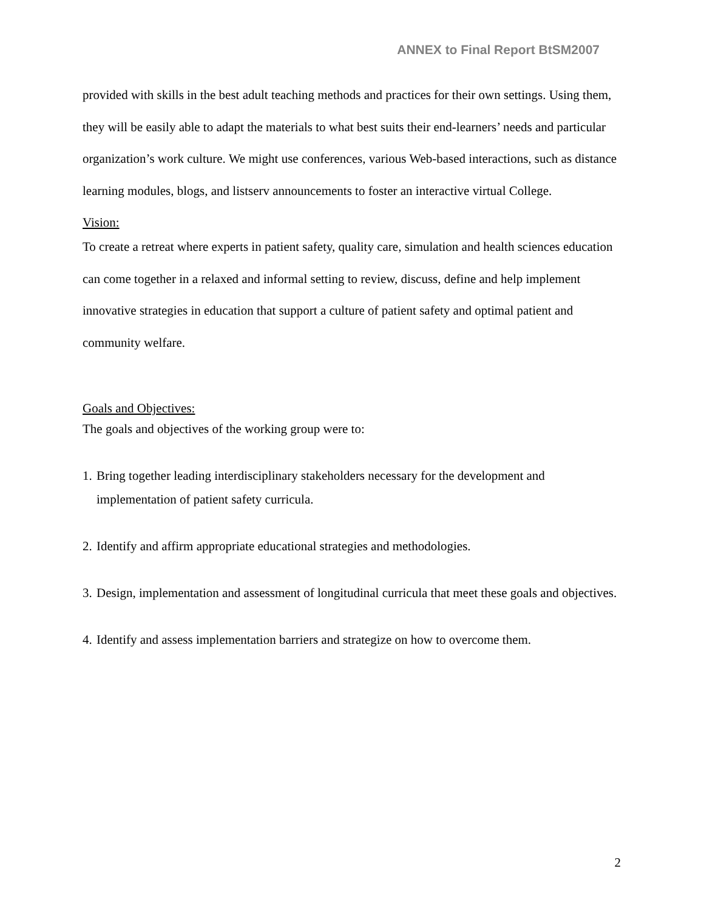ANNEX to Final Report BtSM2007
provided with skills in the best adult teaching methods and practices for their own settings. Using them, they will be easily able to adapt the materials to what best suits their end-learners’ needs and particular organization’s work culture. We might use conferences, various Web-based interactions, such as distance learning modules, blogs, and listserv announcements to foster an interactive virtual College.
Vision:
To create a retreat where experts in patient safety, quality care, simulation and health sciences education can come together in a relaxed and informal setting to review, discuss, define and help implement innovative strategies in education that support a culture of patient safety and optimal patient and community welfare.
Goals and Objectives:
The goals and objectives of the working group were to:
1. Bring together leading interdisciplinary stakeholders necessary for the development and implementation of patient safety curricula.
2. Identify and affirm appropriate educational strategies and methodologies.
3. Design, implementation and assessment of longitudinal curricula that meet these goals and objectives.
4. Identify and assess implementation barriers and strategize on how to overcome them.
2